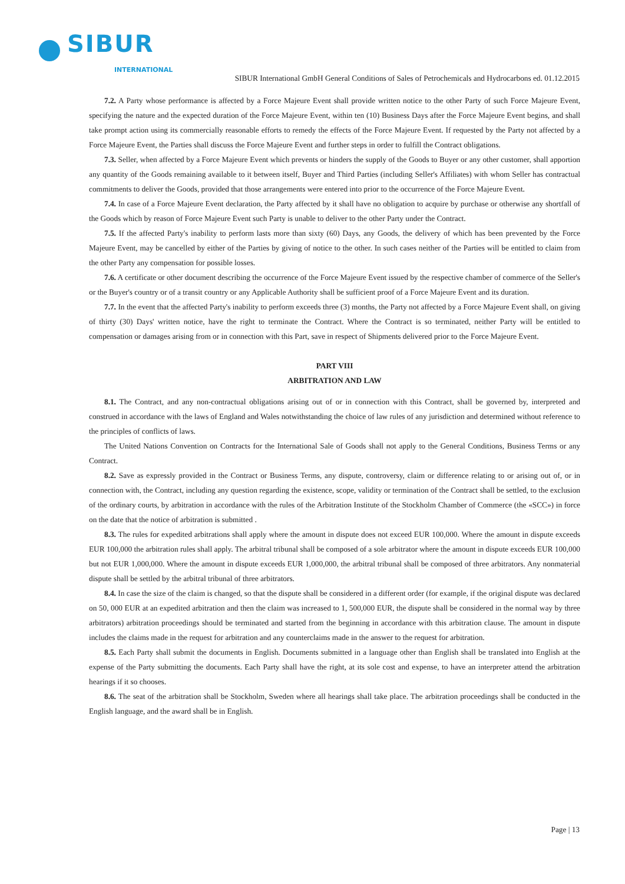SIBUR
INTERNATIONAL
SIBUR International GmbH General Conditions of Sales of Petrochemicals and Hydrocarbons ed. 01.12.2015
7.2. A Party whose performance is affected by a Force Majeure Event shall provide written notice to the other Party of such Force Majeure Event, specifying the nature and the expected duration of the Force Majeure Event, within ten (10) Business Days after the Force Majeure Event begins, and shall take prompt action using its commercially reasonable efforts to remedy the effects of the Force Majeure Event. If requested by the Party not affected by a Force Majeure Event, the Parties shall discuss the Force Majeure Event and further steps in order to fulfill the Contract obligations.
7.3. Seller, when affected by a Force Majeure Event which prevents or hinders the supply of the Goods to Buyer or any other customer, shall apportion any quantity of the Goods remaining available to it between itself, Buyer and Third Parties (including Seller's Affiliates) with whom Seller has contractual commitments to deliver the Goods, provided that those arrangements were entered into prior to the occurrence of the Force Majeure Event.
7.4. In case of a Force Majeure Event declaration, the Party affected by it shall have no obligation to acquire by purchase or otherwise any shortfall of the Goods which by reason of Force Majeure Event such Party is unable to deliver to the other Party under the Contract.
7.5. If the affected Party's inability to perform lasts more than sixty (60) Days, any Goods, the delivery of which has been prevented by the Force Majeure Event, may be cancelled by either of the Parties by giving of notice to the other. In such cases neither of the Parties will be entitled to claim from the other Party any compensation for possible losses.
7.6. A certificate or other document describing the occurrence of the Force Majeure Event issued by the respective chamber of commerce of the Seller's or the Buyer's country or of a transit country or any Applicable Authority shall be sufficient proof of a Force Majeure Event and its duration.
7.7. In the event that the affected Party's inability to perform exceeds three (3) months, the Party not affected by a Force Majeure Event shall, on giving of thirty (30) Days' written notice, have the right to terminate the Contract. Where the Contract is so terminated, neither Party will be entitled to compensation or damages arising from or in connection with this Part, save in respect of Shipments delivered prior to the Force Majeure Event.
PART VIII
ARBITRATION AND LAW
8.1. The Contract, and any non-contractual obligations arising out of or in connection with this Contract, shall be governed by, interpreted and construed in accordance with the laws of England and Wales notwithstanding the choice of law rules of any jurisdiction and determined without reference to the principles of conflicts of laws.
The United Nations Convention on Contracts for the International Sale of Goods shall not apply to the General Conditions, Business Terms or any Contract.
8.2. Save as expressly provided in the Contract or Business Terms, any dispute, controversy, claim or difference relating to or arising out of, or in connection with, the Contract, including any question regarding the existence, scope, validity or termination of the Contract shall be settled, to the exclusion of the ordinary courts, by arbitration in accordance with the rules of the Arbitration Institute of the Stockholm Chamber of Commerce (the «SCC») in force on the date that the notice of arbitration is submitted .
8.3. The rules for expedited arbitrations shall apply where the amount in dispute does not exceed EUR 100,000. Where the amount in dispute exceeds EUR 100,000 the arbitration rules shall apply. The arbitral tribunal shall be composed of a sole arbitrator where the amount in dispute exceeds EUR 100,000 but not EUR 1,000,000. Where the amount in dispute exceeds EUR 1,000,000, the arbitral tribunal shall be composed of three arbitrators. Any nonmaterial dispute shall be settled by the arbitral tribunal of three arbitrators.
8.4. In case the size of the claim is changed, so that the dispute shall be considered in a different order (for example, if the original dispute was declared on 50, 000 EUR at an expedited arbitration and then the claim was increased to 1, 500,000 EUR, the dispute shall be considered in the normal way by three arbitrators) arbitration proceedings should be terminated and started from the beginning in accordance with this arbitration clause. The amount in dispute includes the claims made in the request for arbitration and any counterclaims made in the answer to the request for arbitration.
8.5. Each Party shall submit the documents in English. Documents submitted in a language other than English shall be translated into English at the expense of the Party submitting the documents. Each Party shall have the right, at its sole cost and expense, to have an interpreter attend the arbitration hearings if it so chooses.
8.6. The seat of the arbitration shall be Stockholm, Sweden where all hearings shall take place. The arbitration proceedings shall be conducted in the English language, and the award shall be in English.
Page | 13